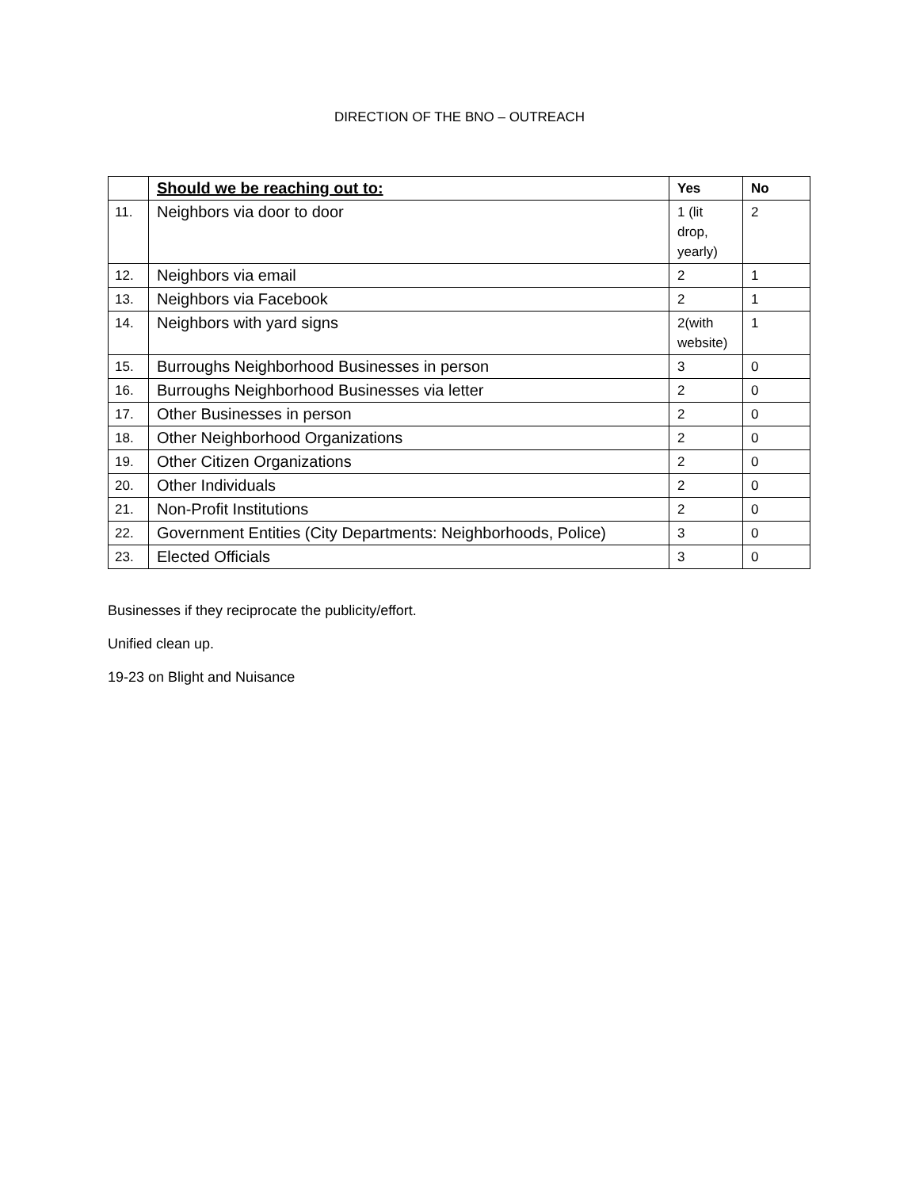DIRECTION OF THE BNO – OUTREACH
| | Should we be reaching out to: | Yes | No |
| --- | --- | --- | --- |
| 11. | Neighbors via door to door | 1 (lit drop, yearly) | 2 |
| 12. | Neighbors via email | 2 | 1 |
| 13. | Neighbors via Facebook | 2 | 1 |
| 14. | Neighbors with yard signs | 2(with website) | 1 |
| 15. | Burroughs Neighborhood Businesses in person | 3 | 0 |
| 16. | Burroughs Neighborhood Businesses via letter | 2 | 0 |
| 17. | Other Businesses in person | 2 | 0 |
| 18. | Other Neighborhood Organizations | 2 | 0 |
| 19. | Other Citizen Organizations | 2 | 0 |
| 20. | Other Individuals | 2 | 0 |
| 21. | Non-Profit Institutions | 2 | 0 |
| 22. | Government Entities (City Departments: Neighborhoods, Police) | 3 | 0 |
| 23. | Elected Officials | 3 | 0 |
Businesses if they reciprocate the publicity/effort.
Unified clean up.
19-23 on Blight and Nuisance